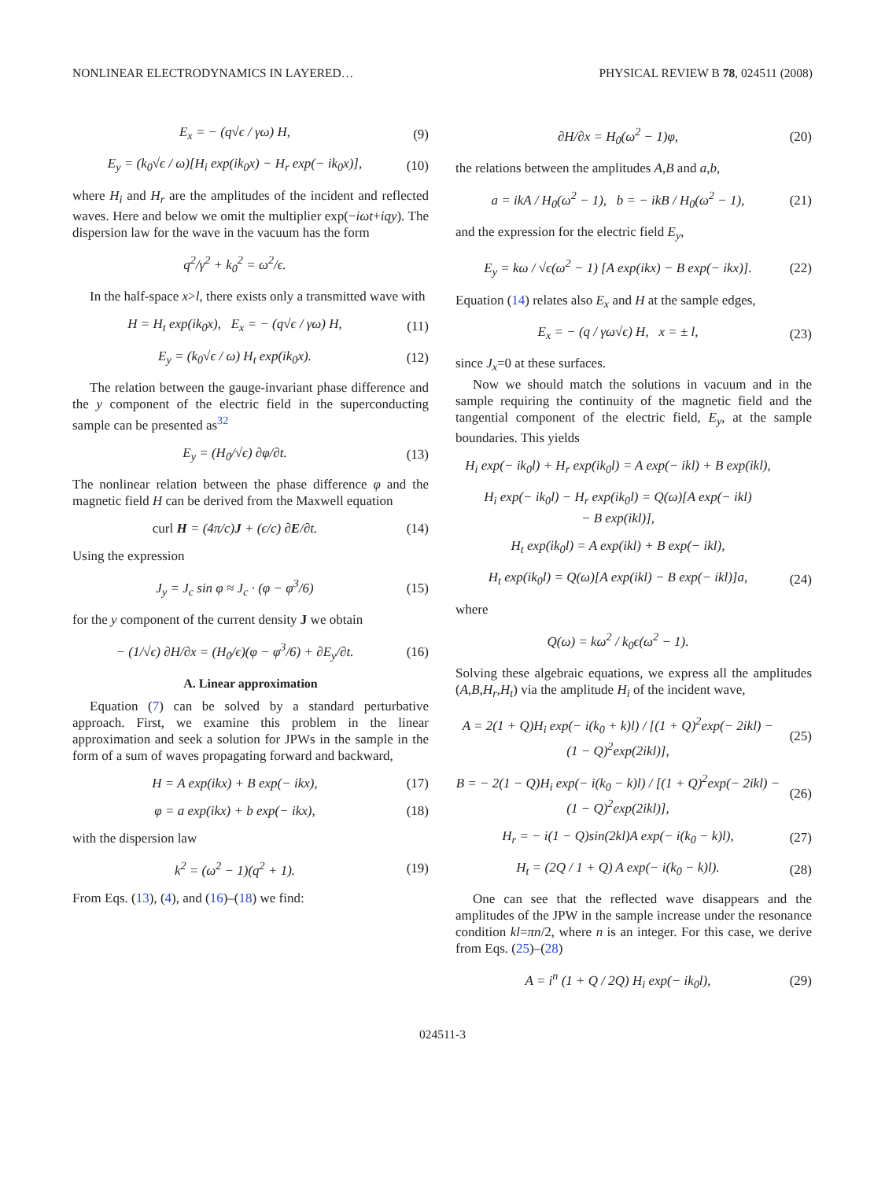NONLINEAR ELECTRODYNAMICS IN LAYERED… PHYSICAL REVIEW B 78, 024511 (2008)
E<sub>x</sub> = − (q√ϵ / γω) H, (9)
E<sub>y</sub> = (k<sub>0</sub>√ϵ / ω)[H<sub>i</sub> exp(ik<sub>0</sub>x) − H<sub>r</sub> exp(− ik<sub>0</sub>x)], (10)
where H<sub>i</sub> and H<sub>r</sub> are the amplitudes of the incident and reflected waves. Here and below we omit the multiplier exp(−iωt+iqy). The dispersion law for the wave in the vacuum has the form
q<sup>2</sup>/γ<sup>2</sup> + k<sub>0</sub><sup>2</sup> = ω<sup>2</sup>/ϵ.
In the half-space x>l, there exists only a transmitted wave with
H = H<sub>t</sub> exp(ik<sub>0</sub>x), E<sub>x</sub> = − (q√ϵ / γω) H, (11)
E<sub>y</sub> = (k<sub>0</sub>√ϵ / ω) H<sub>t</sub> exp(ik<sub>0</sub>x). (12)
The relation between the gauge-invariant phase difference and the y component of the electric field in the superconducting sample can be presented as<sup>32</sup>
E<sub>y</sub> = (H<sub>0</sub>/√ϵ) ∂φ/∂t. (13)
The nonlinear relation between the phase difference φ and the magnetic field H can be derived from the Maxwell equation
curl H = (4π/c)J + (ϵ/c) ∂E/∂t. (14)
Using the expression
J<sub>y</sub> = J<sub>c</sub> sin φ ≈ J<sub>c</sub> · (φ − φ<sup>3</sup>/6) (15)
for the y component of the current density J we obtain
− (1/√ϵ) ∂H/∂x = (H<sub>0</sub>/ϵ)(φ − φ<sup>3</sup>/6) + ∂E<sub>y</sub>/∂t. (16)
A. Linear approximation
Equation (7) can be solved by a standard perturbative approach. First, we examine this problem in the linear approximation and seek a solution for JPWs in the sample in the form of a sum of waves propagating forward and backward,
H = A exp(ikx) + B exp(− ikx), (17)
φ = a exp(ikx) + b exp(− ikx), (18)
with the dispersion law
k<sup>2</sup> = (ω<sup>2</sup> − 1)(q<sup>2</sup> + 1). (19)
From Eqs. (13), (4), and (16)–(18) we find:
∂H/∂x = H<sub>0</sub>(ω<sup>2</sup> − 1)φ, (20)
the relations between the amplitudes A,B and a,b,
a = ikA / H<sub>0</sub>(ω<sup>2</sup> − 1), b = − ikB / H<sub>0</sub>(ω<sup>2</sup> − 1), (21)
and the expression for the electric field E<sub>y</sub>,
E<sub>y</sub> = kω / √ϵ(ω<sup>2</sup> − 1) [A exp(ikx) − B exp(− ikx)]. (22)
Equation (14) relates also E<sub>x</sub> and H at the sample edges,
E<sub>x</sub> = − (q / γω√ϵ) H, x = ± l, (23)
since J<sub>x</sub>=0 at these surfaces.
Now we should match the solutions in vacuum and in the sample requiring the continuity of the magnetic field and the tangential component of the electric field, E<sub>y</sub>, at the sample boundaries. This yields
H<sub>i</sub> exp(− ik<sub>0</sub>l) + H<sub>r</sub> exp(ik<sub>0</sub>l) = A exp(− ikl) + B exp(ikl),
H<sub>i</sub> exp(− ik<sub>0</sub>l) − H<sub>r</sub> exp(ik<sub>0</sub>l) = Q(ω)[A exp(− ikl)
− B exp(ikl)],
H<sub>t</sub> exp(ik<sub>0</sub>l) = A exp(ikl) + B exp(− ikl),
H<sub>t</sub> exp(ik<sub>0</sub>l) = Q(ω)[A exp(ikl) − B exp(− ikl)]a, (24)
where
Q(ω) = kω<sup>2</sup> / k<sub>0</sub>ϵ(ω<sup>2</sup> − 1).
Solving these algebraic equations, we express all the amplitudes (A,B,H<sub>r</sub>,H<sub>t</sub>) via the amplitude H<sub>i</sub> of the incident wave,
A = 2(1 + Q)H<sub>i</sub> exp(− i(k<sub>0</sub> + k)l) / [(1 + Q)<sup>2</sup>exp(− 2ikl) − (1 − Q)<sup>2</sup>exp(2ikl)], (25)
B = − 2(1 − Q)H<sub>i</sub> exp(− i(k<sub>0</sub> − k)l) / [(1 + Q)<sup>2</sup>exp(− 2ikl) − (1 − Q)<sup>2</sup>exp(2ikl)], (26)
H<sub>r</sub> = − i(1 − Q)sin(2kl)A exp(− i(k<sub>0</sub> − k)l), (27)
H<sub>t</sub> = (2Q / 1 + Q) A exp(− i(k<sub>0</sub> − k)l). (28)
One can see that the reflected wave disappears and the amplitudes of the JPW in the sample increase under the resonance condition kl=πn/2, where n is an integer. For this case, we derive from Eqs. (25)–(28)
A = i<sup>n</sup> (1 + Q / 2Q) H<sub>i</sub> exp(− ik<sub>0</sub>l), (29)
024511-3